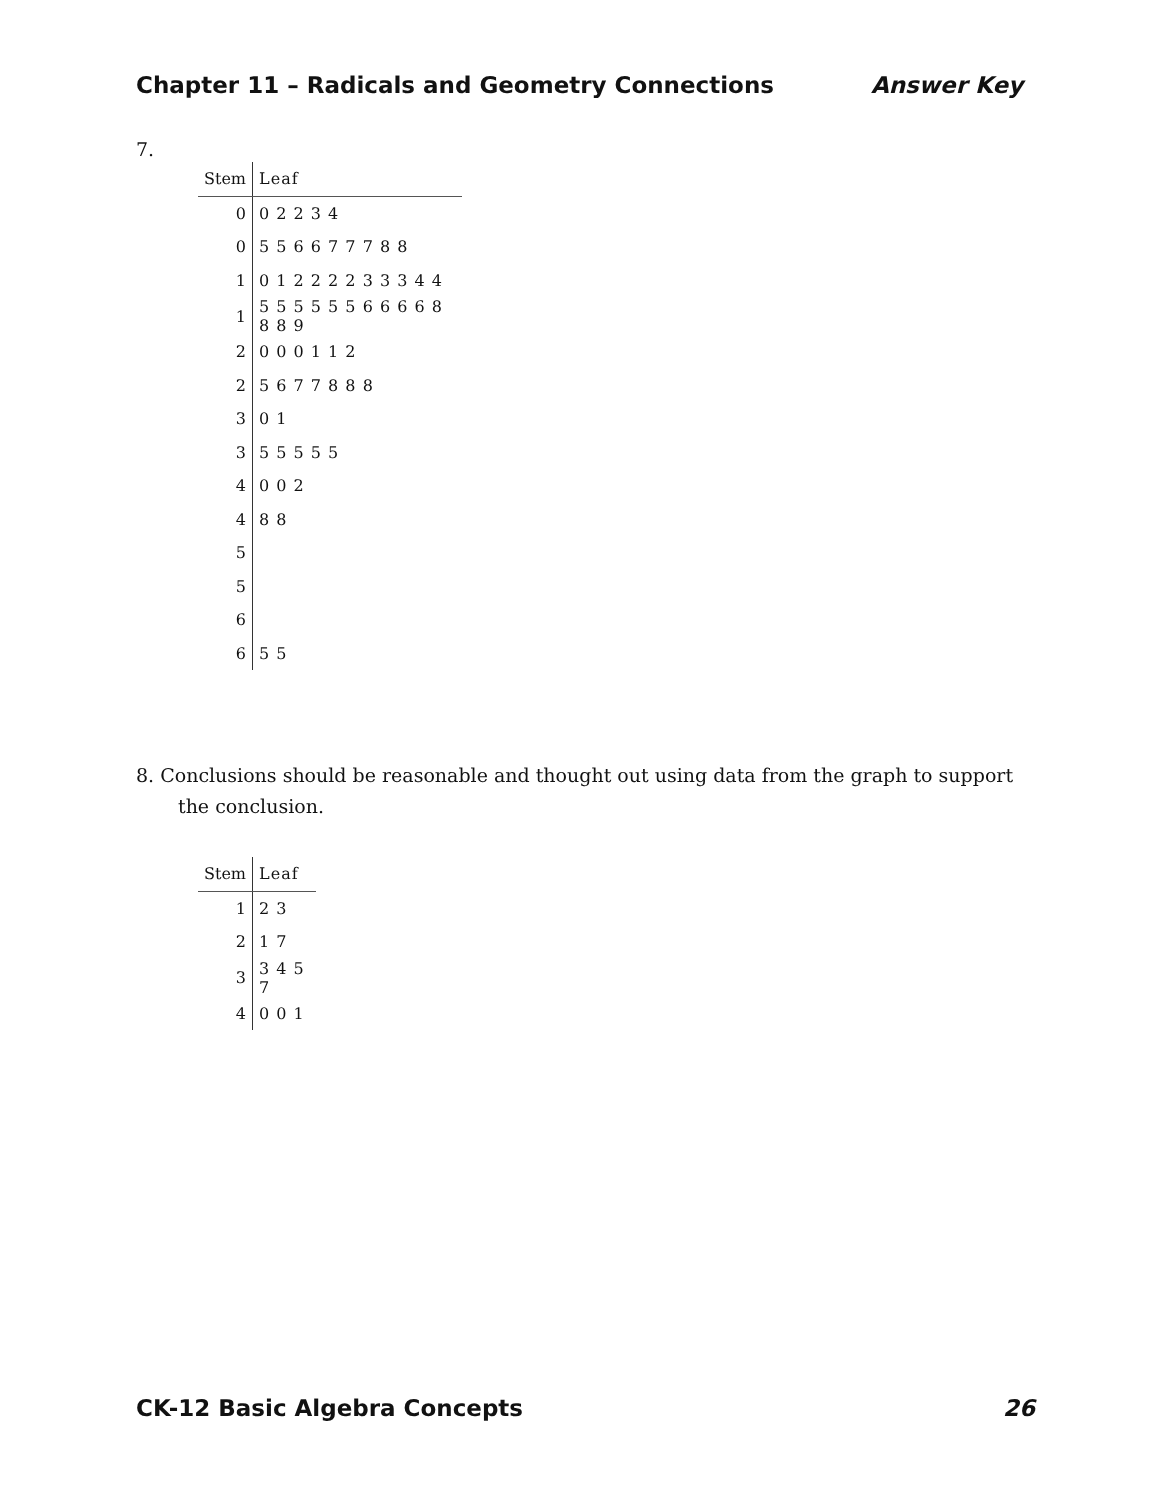Chapter 11 – Radicals and Geometry Connections Answer Key
7.
| Stem | Leaf |
| --- | --- |
| 0 | 0 2 2 3 4 |
| 0 | 5 5 6 6 7 7 7 8 8 |
| 1 | 0 1 2 2 2 2 3 3 3 4 4 |
| 1 | 5 5 5 5 5 5 6 6 6 6 8 8 8 9 |
| 2 | 0 0 0 1 1 2 |
| 2 | 5 6 7 7 8 8 8 |
| 3 | 0 1 |
| 3 | 5 5 5 5 5 |
| 4 | 0 0 2 |
| 4 | 8 8 |
| 5 | |
| 5 | |
| 6 | |
| 6 | 5 5 |
8. Conclusions should be reasonable and thought out using data from the graph to support the conclusion.
| Stem | Leaf |
| --- | --- |
| 1 | 2 3 |
| 2 | 1 7 |
| 3 | 3 4 5 7 |
| 4 | 0 0 1 |
CK-12 Basic Algebra Concepts 26